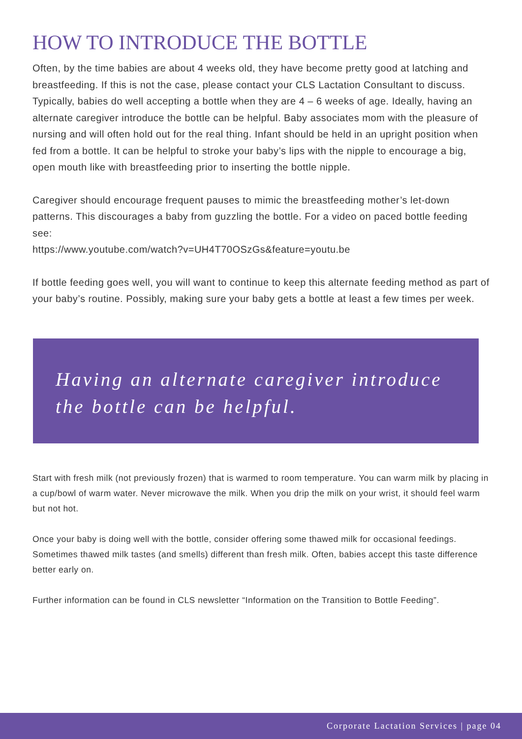HOW TO INTRODUCE THE BOTTLE
Often, by the time babies are about 4 weeks old, they have become pretty good at latching and breastfeeding. If this is not the case, please contact your CLS Lactation Consultant to discuss. Typically, babies do well accepting a bottle when they are 4 – 6 weeks of age. Ideally, having an alternate caregiver introduce the bottle can be helpful. Baby associates mom with the pleasure of nursing and will often hold out for the real thing. Infant should be held in an upright position when fed from a bottle. It can be helpful to stroke your baby’s lips with the nipple to encourage a big, open mouth like with breastfeeding prior to inserting the bottle nipple.
Caregiver should encourage frequent pauses to mimic the breastfeeding mother’s let-down patterns. This discourages a baby from guzzling the bottle. For a video on paced bottle feeding see:
https://www.youtube.com/watch?v=UH4T70OSzGs&feature=youtu.be
If bottle feeding goes well, you will want to continue to keep this alternate feeding method as part of your baby’s routine. Possibly, making sure your baby gets a bottle at least a few times per week.
Having an alternate caregiver introduce the bottle can be helpful.
Start with fresh milk (not previously frozen) that is warmed to room temperature. You can warm milk by placing in a cup/bowl of warm water. Never microwave the milk. When you drip the milk on your wrist, it should feel warm but not hot.
Once your baby is doing well with the bottle, consider offering some thawed milk for occasional feedings. Sometimes thawed milk tastes (and smells) different than fresh milk. Often, babies accept this taste difference better early on.
Further information can be found in CLS newsletter “Information on the Transition to Bottle Feeding”.
Corporate Lactation Services | page 04